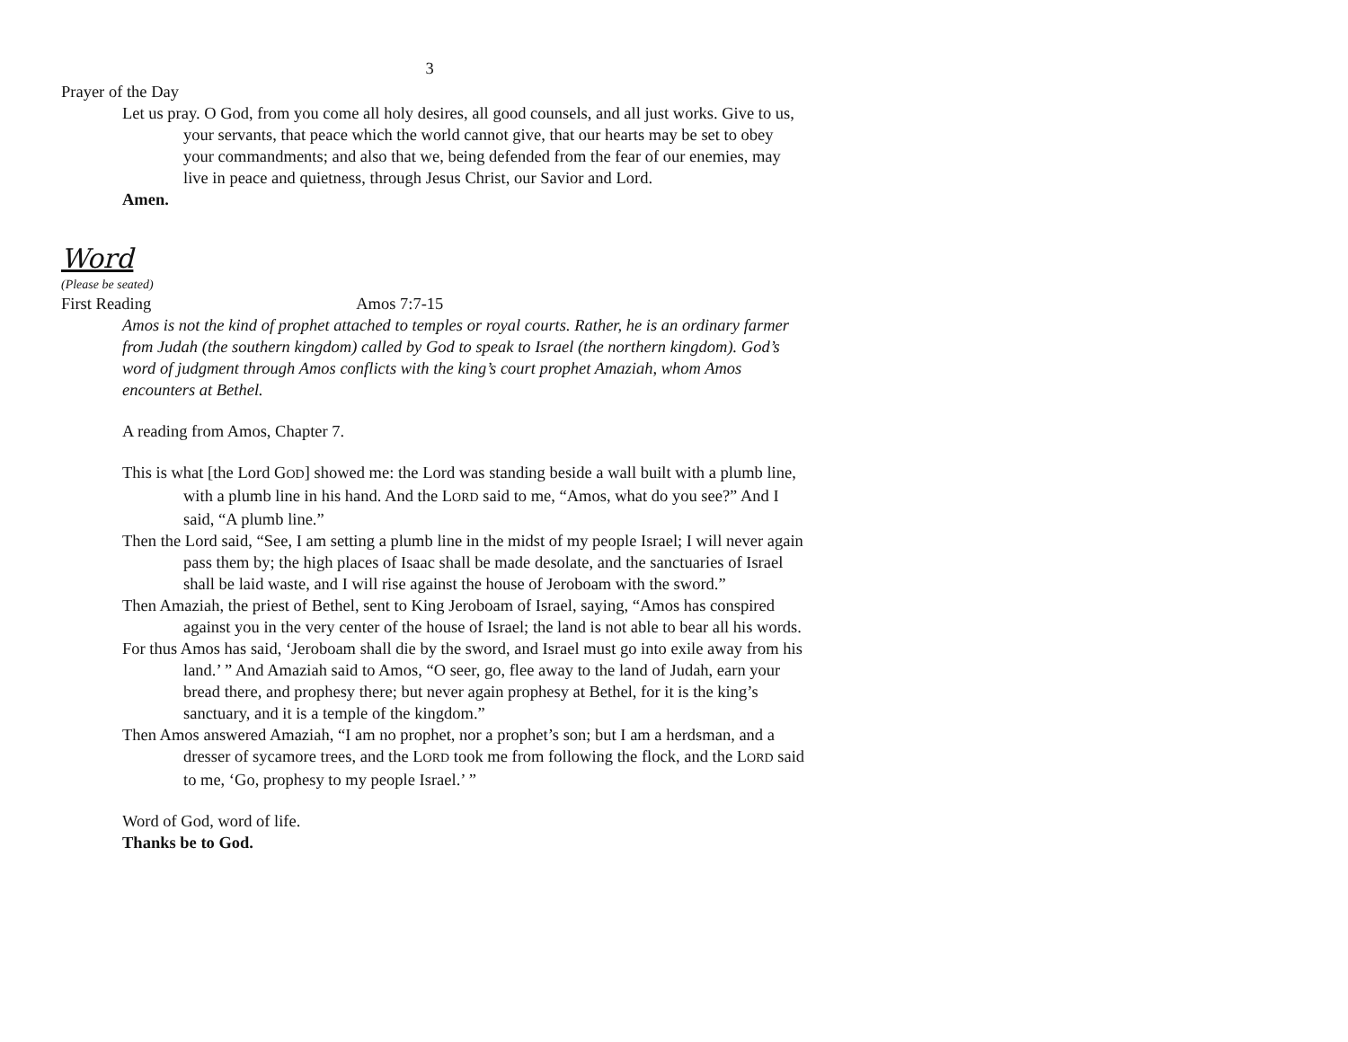3
Prayer of the Day
Let us pray. O God, from you come all holy desires, all good counsels, and all just works. Give to us, your servants, that peace which the world cannot give, that our hearts may be set to obey your commandments; and also that we, being defended from the fear of our enemies, may live in peace and quietness, through Jesus Christ, our Savior and Lord.
Amen.
Word
(Please be seated)
First Reading Amos 7:7-15
Amos is not the kind of prophet attached to temples or royal courts. Rather, he is an ordinary farmer from Judah (the southern kingdom) called by God to speak to Israel (the northern kingdom). God’s word of judgment through Amos conflicts with the king’s court prophet Amaziah, whom Amos encounters at Bethel.
A reading from Amos, Chapter 7.
This is what [the Lord GOD] showed me: the Lord was standing beside a wall built with a plumb line, with a plumb line in his hand. And the LORD said to me, “Amos, what do you see?” And I said, “A plumb line.”
Then the Lord said, “See, I am setting a plumb line in the midst of my people Israel; I will never again pass them by; the high places of Isaac shall be made desolate, and the sanctuaries of Israel shall be laid waste, and I will rise against the house of Jeroboam with the sword.”
Then Amaziah, the priest of Bethel, sent to King Jeroboam of Israel, saying, “Amos has conspired against you in the very center of the house of Israel; the land is not able to bear all his words.
For thus Amos has said, ‘Jeroboam shall die by the sword, and Israel must go into exile away from his land.’ ” And Amaziah said to Amos, “O seer, go, flee away to the land of Judah, earn your bread there, and prophesy there; but never again prophesy at Bethel, for it is the king’s sanctuary, and it is a temple of the kingdom.”
Then Amos answered Amaziah, “I am no prophet, nor a prophet’s son; but I am a herdsman, and a dresser of sycamore trees, and the LORD took me from following the flock, and the LORD said to me, ‘Go, prophesy to my people Israel.’ ”
Word of God, word of life.
Thanks be to God.